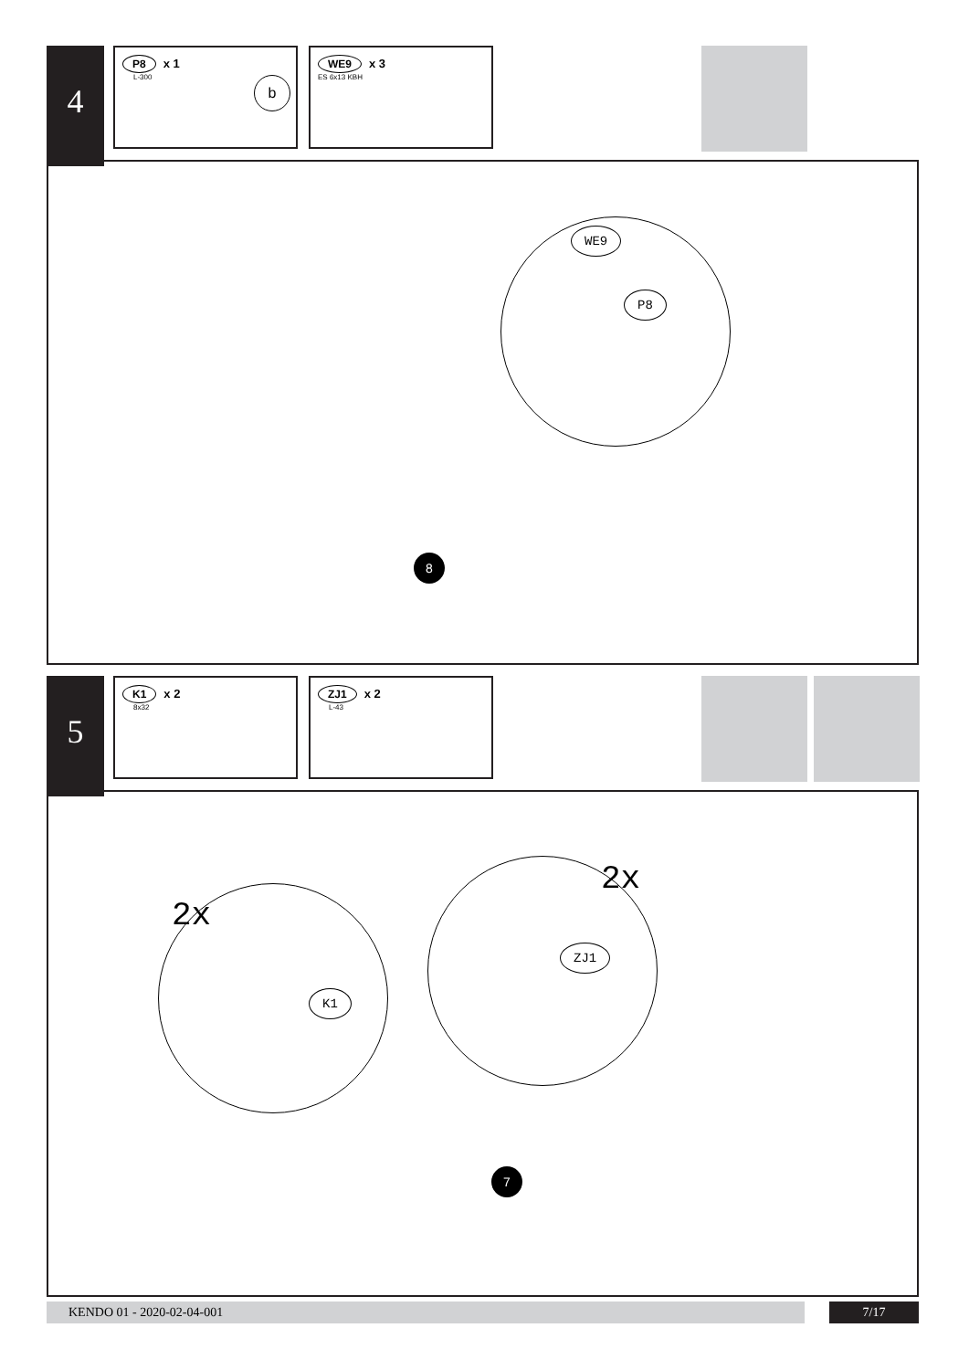4
P8 x 1
L-300
b
WE9 x 3
ES 6x13 KBH
WE9
P8
8
5
K1 x 2
8x32
ZJ1 x 2
L-43
2x
2x
K1
ZJ1
7
KENDO 01 - 2020-02-04-001 7/17